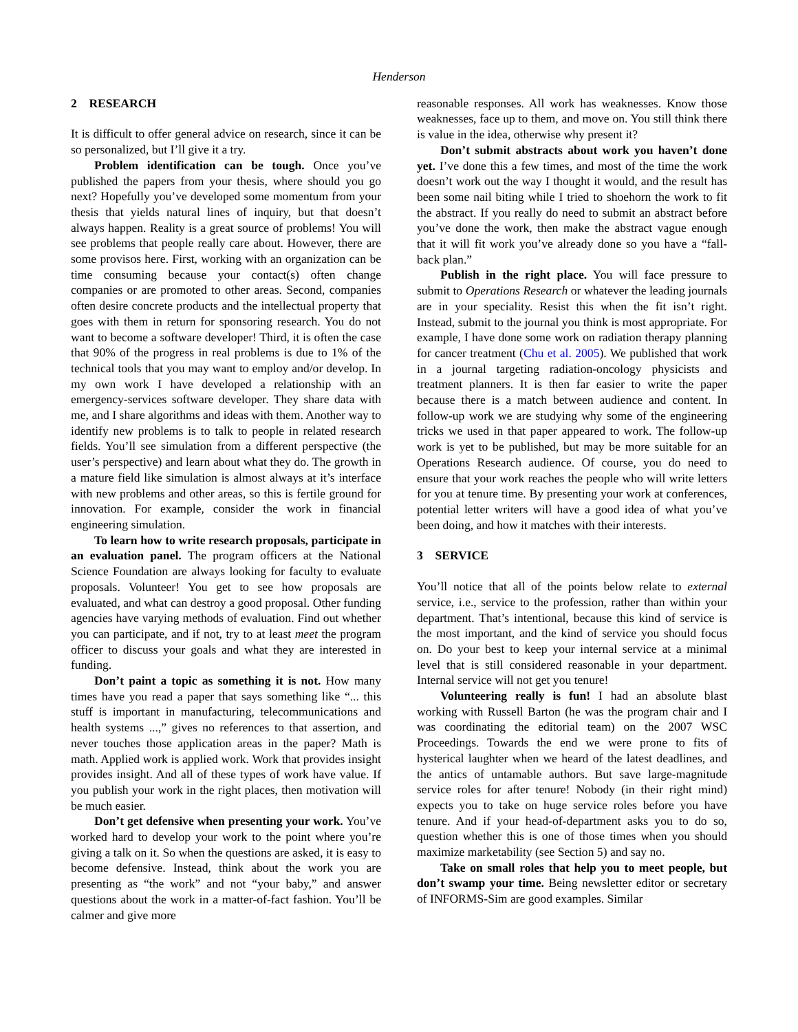Henderson
2 RESEARCH
It is difficult to offer general advice on research, since it can be so personalized, but I’ll give it a try.
Problem identification can be tough. Once you’ve published the papers from your thesis, where should you go next? Hopefully you’ve developed some momentum from your thesis that yields natural lines of inquiry, but that doesn’t always happen. Reality is a great source of problems! You will see problems that people really care about. However, there are some provisos here. First, working with an organization can be time consuming because your contact(s) often change companies or are promoted to other areas. Second, companies often desire concrete products and the intellectual property that goes with them in return for sponsoring research. You do not want to become a software developer! Third, it is often the case that 90% of the progress in real problems is due to 1% of the technical tools that you may want to employ and/or develop. In my own work I have developed a relationship with an emergency-services software developer. They share data with me, and I share algorithms and ideas with them. Another way to identify new problems is to talk to people in related research fields. You’ll see simulation from a different perspective (the user’s perspective) and learn about what they do. The growth in a mature field like simulation is almost always at it’s interface with new problems and other areas, so this is fertile ground for innovation. For example, consider the work in financial engineering simulation.
To learn how to write research proposals, participate in an evaluation panel. The program officers at the National Science Foundation are always looking for faculty to evaluate proposals. Volunteer! You get to see how proposals are evaluated, and what can destroy a good proposal. Other funding agencies have varying methods of evaluation. Find out whether you can participate, and if not, try to at least meet the program officer to discuss your goals and what they are interested in funding.
Don’t paint a topic as something it is not. How many times have you read a paper that says something like “... this stuff is important in manufacturing, telecommunications and health systems ...,” gives no references to that assertion, and never touches those application areas in the paper? Math is math. Applied work is applied work. Work that provides insight provides insight. And all of these types of work have value. If you publish your work in the right places, then motivation will be much easier.
Don’t get defensive when presenting your work. You’ve worked hard to develop your work to the point where you’re giving a talk on it. So when the questions are asked, it is easy to become defensive. Instead, think about the work you are presenting as “the work” and not “your baby,” and answer questions about the work in a matter-of-fact fashion. You’ll be calmer and give more
reasonable responses. All work has weaknesses. Know those weaknesses, face up to them, and move on. You still think there is value in the idea, otherwise why present it?
Don’t submit abstracts about work you haven’t done yet. I’ve done this a few times, and most of the time the work doesn’t work out the way I thought it would, and the result has been some nail biting while I tried to shoehorn the work to fit the abstract. If you really do need to submit an abstract before you’ve done the work, then make the abstract vague enough that it will fit work you’ve already done so you have a “fall-back plan.”
Publish in the right place. You will face pressure to submit to Operations Research or whatever the leading journals are in your speciality. Resist this when the fit isn’t right. Instead, submit to the journal you think is most appropriate. For example, I have done some work on radiation therapy planning for cancer treatment (Chu et al. 2005). We published that work in a journal targeting radiation-oncology physicists and treatment planners. It is then far easier to write the paper because there is a match between audience and content. In follow-up work we are studying why some of the engineering tricks we used in that paper appeared to work. The follow-up work is yet to be published, but may be more suitable for an Operations Research audience. Of course, you do need to ensure that your work reaches the people who will write letters for you at tenure time. By presenting your work at conferences, potential letter writers will have a good idea of what you’ve been doing, and how it matches with their interests.
3 SERVICE
You’ll notice that all of the points below relate to external service, i.e., service to the profession, rather than within your department. That’s intentional, because this kind of service is the most important, and the kind of service you should focus on. Do your best to keep your internal service at a minimal level that is still considered reasonable in your department. Internal service will not get you tenure!
Volunteering really is fun! I had an absolute blast working with Russell Barton (he was the program chair and I was coordinating the editorial team) on the 2007 WSC Proceedings. Towards the end we were prone to fits of hysterical laughter when we heard of the latest deadlines, and the antics of untamable authors. But save large-magnitude service roles for after tenure! Nobody (in their right mind) expects you to take on huge service roles before you have tenure. And if your head-of-department asks you to do so, question whether this is one of those times when you should maximize marketability (see Section 5) and say no.
Take on small roles that help you to meet people, but don’t swamp your time. Being newsletter editor or secretary of INFORMS-Sim are good examples. Similar